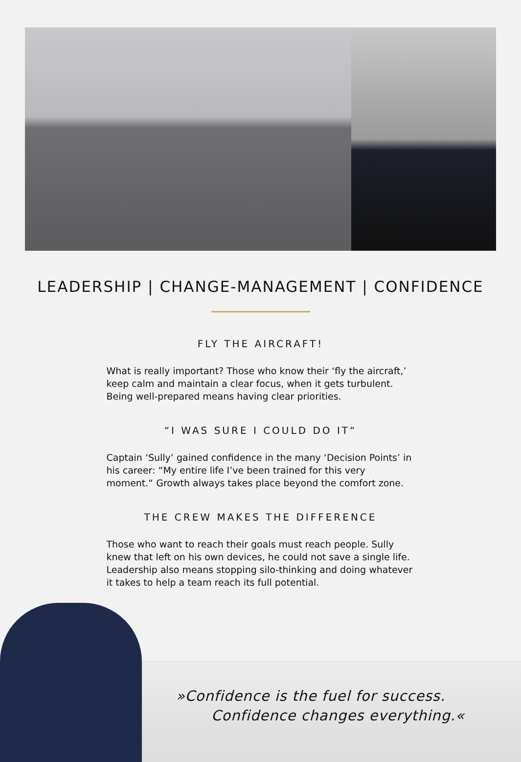LEADERSHIP | CHANGE-MANAGEMENT | CONFIDENCE
FLY THE AIRCRAFT!
What is really important? Those who know their ‘fly the aircraft,’ keep calm and maintain a clear focus, when it gets turbulent. Being well-prepared means having clear priorities.
“I WAS SURE I COULD DO IT“
Captain ‘Sully’ gained confidence in the many ‘Decision Points’ in his career: “My entire life I’ve been trained for this very moment.“ Growth always takes place beyond the comfort zone.
THE CREW MAKES THE DIFFERENCE
Those who want to reach their goals must reach people. Sully knew that left on his own devices, he could not save a single life. Leadership also means stopping silo-thinking and doing whatever it takes to help a team reach its full potential.
»Confidence is the fuel for success.
Confidence changes everything.«